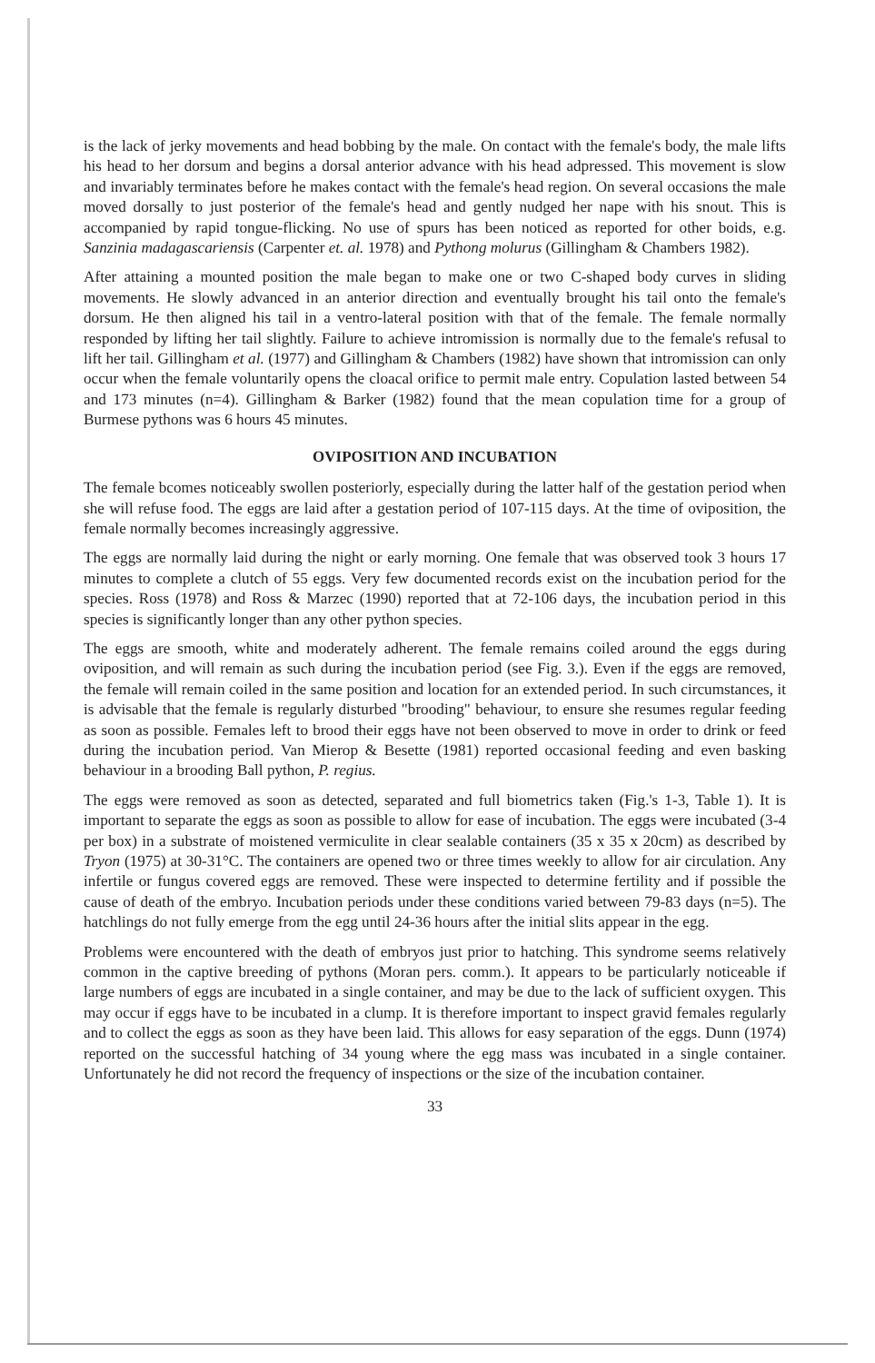is the lack of jerky movements and head bobbing by the male. On contact with the female's body, the male lifts his head to her dorsum and begins a dorsal anterior advance with his head adpressed. This movement is slow and invariably terminates before he makes contact with the female's head region. On several occasions the male moved dorsally to just posterior of the female's head and gently nudged her nape with his snout. This is accompanied by rapid tongue-flicking. No use of spurs has been noticed as reported for other boids, e.g. Sanzinia madagascariensis (Carpenter et. al. 1978) and Pythong molurus (Gillingham & Chambers 1982).
After attaining a mounted position the male began to make one or two C-shaped body curves in sliding movements. He slowly advanced in an anterior direction and eventually brought his tail onto the female's dorsum. He then aligned his tail in a ventro-lateral position with that of the female. The female normally responded by lifting her tail slightly. Failure to achieve intromission is normally due to the female's refusal to lift her tail. Gillingham et al. (1977) and Gillingham & Chambers (1982) have shown that intromission can only occur when the female voluntarily opens the cloacal orifice to permit male entry. Copulation lasted between 54 and 173 minutes (n=4). Gillingham & Barker (1982) found that the mean copulation time for a group of Burmese pythons was 6 hours 45 minutes.
OVIPOSITION AND INCUBATION
The female bcomes noticeably swollen posteriorly, especially during the latter half of the gestation period when she will refuse food. The eggs are laid after a gestation period of 107-115 days. At the time of oviposition, the female normally becomes increasingly aggressive.
The eggs are normally laid during the night or early morning. One female that was observed took 3 hours 17 minutes to complete a clutch of 55 eggs. Very few documented records exist on the incubation period for the species. Ross (1978) and Ross & Marzec (1990) reported that at 72-106 days, the incubation period in this species is significantly longer than any other python species.
The eggs are smooth, white and moderately adherent. The female remains coiled around the eggs during oviposition, and will remain as such during the incubation period (see Fig. 3.). Even if the eggs are removed, the female will remain coiled in the same position and location for an extended period. In such circumstances, it is advisable that the female is regularly disturbed "brooding" behaviour, to ensure she resumes regular feeding as soon as possible. Females left to brood their eggs have not been observed to move in order to drink or feed during the incubation period. Van Mierop & Besette (1981) reported occasional feeding and even basking behaviour in a brooding Ball python, P. regius.
The eggs were removed as soon as detected, separated and full biometrics taken (Fig.'s 1-3, Table 1). It is important to separate the eggs as soon as possible to allow for ease of incubation. The eggs were incubated (3-4 per box) in a substrate of moistened vermiculite in clear sealable containers (35 x 35 x 20cm) as described by Tryon (1975) at 30-31°C. The containers are opened two or three times weekly to allow for air circulation. Any infertile or fungus covered eggs are removed. These were inspected to determine fertility and if possible the cause of death of the embryo. Incubation periods under these conditions varied between 79-83 days (n=5). The hatchlings do not fully emerge from the egg until 24-36 hours after the initial slits appear in the egg.
Problems were encountered with the death of embryos just prior to hatching. This syndrome seems relatively common in the captive breeding of pythons (Moran pers. comm.). It appears to be particularly noticeable if large numbers of eggs are incubated in a single container, and may be due to the lack of sufficient oxygen. This may occur if eggs have to be incubated in a clump. It is therefore important to inspect gravid females regularly and to collect the eggs as soon as they have been laid. This allows for easy separation of the eggs. Dunn (1974) reported on the successful hatching of 34 young where the egg mass was incubated in a single container. Unfortunately he did not record the frequency of inspections or the size of the incubation container.
33